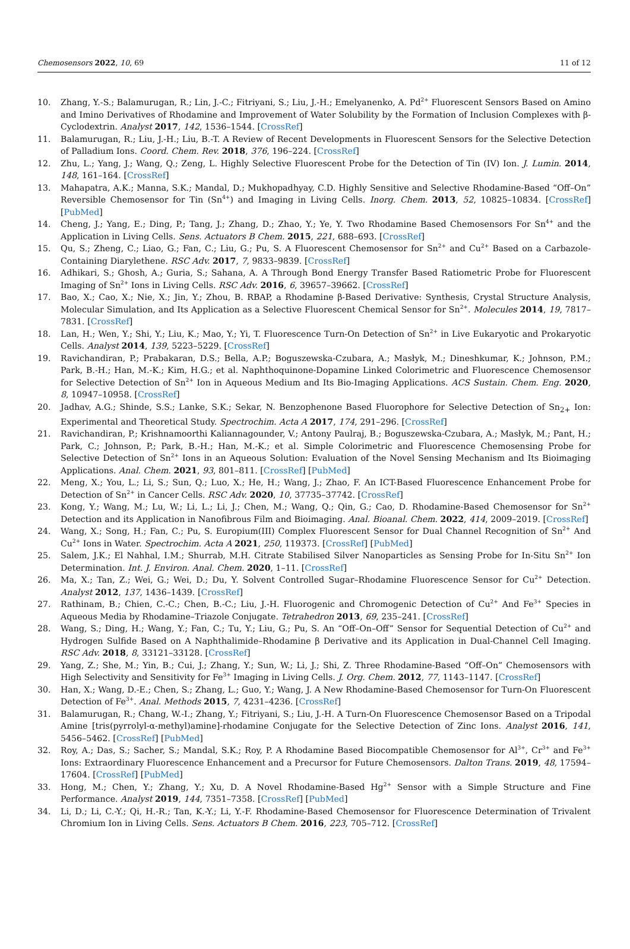Chemosensors 2022, 10, 69 11 of 12
10. Zhang, Y.-S.; Balamurugan, R.; Lin, J.-C.; Fitriyani, S.; Liu, J.-H.; Emelyanenko, A. Pd<sup>2+</sup> Fluorescent Sensors Based on Amino and Imino Derivatives of Rhodamine and Improvement of Water Solubility by the Formation of Inclusion Complexes with β-Cyclodextrin. Analyst 2017, 142, 1536–1544. [CrossRef]
11. Balamurugan, R.; Liu, J.-H.; Liu, B.-T. A Review of Recent Developments in Fluorescent Sensors for the Selective Detection of Palladium Ions. Coord. Chem. Rev. 2018, 376, 196–224. [CrossRef]
12. Zhu, L.; Yang, J.; Wang, Q.; Zeng, L. Highly Selective Fluorescent Probe for the Detection of Tin (IV) Ion. J. Lumin. 2014, 148, 161–164. [CrossRef]
13. Mahapatra, A.K.; Manna, S.K.; Mandal, D.; Mukhopadhyay, C.D. Highly Sensitive and Selective Rhodamine-Based “Off–On” Reversible Chemosensor for Tin (Sn<sup>4+</sup>) and Imaging in Living Cells. Inorg. Chem. 2013, 52, 10825–10834. [CrossRef] [PubMed]
14. Cheng, J.; Yang, E.; Ding, P.; Tang, J.; Zhang, D.; Zhao, Y.; Ye, Y. Two Rhodamine Based Chemosensors For Sn<sup>4+</sup> and the Application in Living Cells. Sens. Actuators B Chem. 2015, 221, 688–693. [CrossRef]
15. Qu, S.; Zheng, C.; Liao, G.; Fan, C.; Liu, G.; Pu, S. A Fluorescent Chemosensor for Sn<sup>2+</sup> and Cu<sup>2+</sup> Based on a Carbazole-Containing Diarylethene. RSC Adv. 2017, 7, 9833–9839. [CrossRef]
16. Adhikari, S.; Ghosh, A.; Guria, S.; Sahana, A. A Through Bond Energy Transfer Based Ratiometric Probe for Fluorescent Imaging of Sn<sup>2+</sup> Ions in Living Cells. RSC Adv. 2016, 6, 39657–39662. [CrossRef]
17. Bao, X.; Cao, X.; Nie, X.; Jin, Y.; Zhou, B. RBAP, a Rhodamine β-Based Derivative: Synthesis, Crystal Structure Analysis, Molecular Simulation, and Its Application as a Selective Fluorescent Chemical Sensor for Sn<sup>2+</sup>. Molecules 2014, 19, 7817–7831. [CrossRef]
18. Lan, H.; Wen, Y.; Shi, Y.; Liu, K.; Mao, Y.; Yi, T. Fluorescence Turn-On Detection of Sn<sup>2+</sup> in Live Eukaryotic and Prokaryotic Cells. Analyst 2014, 139, 5223–5229. [CrossRef]
19. Ravichandiran, P.; Prabakaran, D.S.; Bella, A.P.; Boguszewska-Czubara, A.; Masłyk, M.; Dineshkumar, K.; Johnson, P.M.; Park, B.-H.; Han, M.-K.; Kim, H.G.; et al. Naphthoquinone-Dopamine Linked Colorimetric and Fluorescence Chemosensor for Selective Detection of Sn<sup>2+</sup> Ion in Aqueous Medium and Its Bio-Imaging Applications. ACS Sustain. Chem. Eng. 2020, 8, 10947–10958. [CrossRef]
20. Jadhav, A.G.; Shinde, S.S.; Lanke, S.K.; Sekar, N. Benzophenone Based Fluorophore for Selective Detection of Sn<sub>2+</sub> Ion: Experimental and Theoretical Study. Spectrochim. Acta A 2017, 174, 291–296. [CrossRef]
21. Ravichandiran, P.; Krishnamoorthi Kaliannagounder, V.; Antony Paulraj, B.; Boguszewska-Czubara, A.; Masłyk, M.; Pant, H.; Park, C.; Johnson, P.; Park, B.-H.; Han, M.-K.; et al. Simple Colorimetric and Fluorescence Chemosensing Probe for Selective Detection of Sn<sup>2+</sup> Ions in an Aqueous Solution: Evaluation of the Novel Sensing Mechanism and Its Bioimaging Applications. Anal. Chem. 2021, 93, 801–811. [CrossRef] [PubMed]
22. Meng, X.; You, L.; Li, S.; Sun, Q.; Luo, X.; He, H.; Wang, J.; Zhao, F. An ICT-Based Fluorescence Enhancement Probe for Detection of Sn<sup>2+</sup> in Cancer Cells. RSC Adv. 2020, 10, 37735–37742. [CrossRef]
23. Kong, Y.; Wang, M.; Lu, W.; Li, L.; Li, J.; Chen, M.; Wang, Q.; Qin, G.; Cao, D. Rhodamine-Based Chemosensor for Sn<sup>2+</sup> Detection and its Application in Nanofibrous Film and Bioimaging. Anal. Bioanal. Chem. 2022, 414, 2009–2019. [CrossRef]
24. Wang, X.; Song, H.; Fan, C.; Pu, S. Europium(III) Complex Fluorescent Sensor for Dual Channel Recognition of Sn<sup>2+</sup> And Cu<sup>2+</sup> Ions in Water. Spectrochim. Acta A 2021, 250, 119373. [CrossRef] [PubMed]
25. Salem, J.K.; El Nahhal, I.M.; Shurrab, M.H. Citrate Stabilised Silver Nanoparticles as Sensing Probe for In-Situ Sn<sup>2+</sup> Ion Determination. Int. J. Environ. Anal. Chem. 2020, 1–11. [CrossRef]
26. Ma, X.; Tan, Z.; Wei, G.; Wei, D.; Du, Y. Solvent Controlled Sugar–Rhodamine Fluorescence Sensor for Cu<sup>2+</sup> Detection. Analyst 2012, 137, 1436–1439. [CrossRef]
27. Rathinam, B.; Chien, C.-C.; Chen, B.-C.; Liu, J.-H. Fluorogenic and Chromogenic Detection of Cu<sup>2+</sup> And Fe<sup>3+</sup> Species in Aqueous Media by Rhodamine–Triazole Conjugate. Tetrahedron 2013, 69, 235–241. [CrossRef]
28. Wang, S.; Ding, H.; Wang, Y.; Fan, C.; Tu, Y.; Liu, G.; Pu, S. An “Off–On–Off” Sensor for Sequential Detection of Cu<sup>2+</sup> and Hydrogen Sulfide Based on A Naphthalimide–Rhodamine β Derivative and its Application in Dual-Channel Cell Imaging. RSC Adv. 2018, 8, 33121–33128. [CrossRef]
29. Yang, Z.; She, M.; Yin, B.; Cui, J.; Zhang, Y.; Sun, W.; Li, J.; Shi, Z. Three Rhodamine-Based “Off–On” Chemosensors with High Selectivity and Sensitivity for Fe<sup>3+</sup> Imaging in Living Cells. J. Org. Chem. 2012, 77, 1143–1147. [CrossRef]
30. Han, X.; Wang, D.-E.; Chen, S.; Zhang, L.; Guo, Y.; Wang, J. A New Rhodamine-Based Chemosensor for Turn-On Fluorescent Detection of Fe<sup>3+</sup>. Anal. Methods 2015, 7, 4231–4236. [CrossRef]
31. Balamurugan, R.; Chang, W.-I.; Zhang, Y.; Fitriyani, S.; Liu, J.-H. A Turn-On Fluorescence Chemosensor Based on a Tripodal Amine [tris(pyrrolyl-α-methyl)amine]-rhodamine Conjugate for the Selective Detection of Zinc Ions. Analyst 2016, 141, 5456–5462. [CrossRef] [PubMed]
32. Roy, A.; Das, S.; Sacher, S.; Mandal, S.K.; Roy, P. A Rhodamine Based Biocompatible Chemosensor for Al<sup>3+</sup>, Cr<sup>3+</sup> and Fe<sup>3+</sup> Ions: Extraordinary Fluorescence Enhancement and a Precursor for Future Chemosensors. Dalton Trans. 2019, 48, 17594–17604. [CrossRef] [PubMed]
33. Hong, M.; Chen, Y.; Zhang, Y.; Xu, D. A Novel Rhodamine-Based Hg<sup>2+</sup> Sensor with a Simple Structure and Fine Performance. Analyst 2019, 144, 7351–7358. [CrossRef] [PubMed]
34. Li, D.; Li, C.-Y.; Qi, H.-R.; Tan, K.-Y.; Li, Y.-F. Rhodamine-Based Chemosensor for Fluorescence Determination of Trivalent Chromium Ion in Living Cells. Sens. Actuators B Chem. 2016, 223, 705–712. [CrossRef]